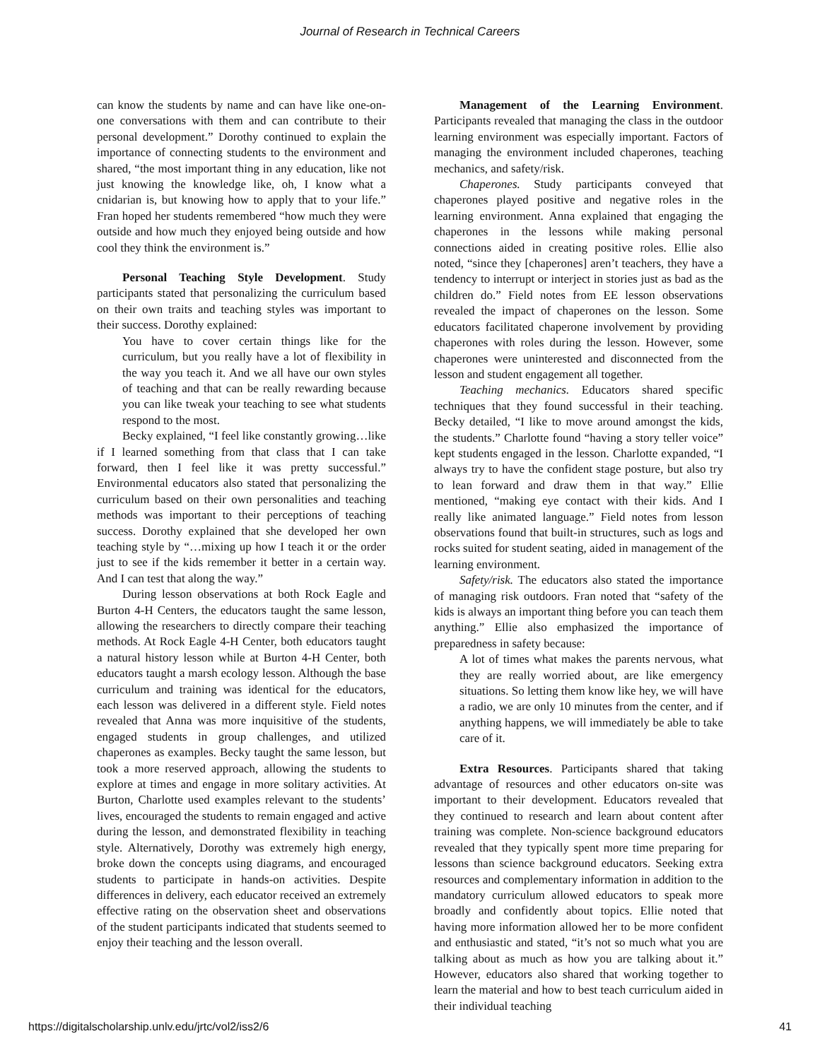Journal of Research in Technical Careers
can know the students by name and can have like one-on-one conversations with them and can contribute to their personal development.” Dorothy continued to explain the importance of connecting students to the environment and shared, “the most important thing in any education, like not just knowing the knowledge like, oh, I know what a cnidarian is, but knowing how to apply that to your life.” Fran hoped her students remembered “how much they were outside and how much they enjoyed being outside and how cool they think the environment is.”
Personal Teaching Style Development. Study participants stated that personalizing the curriculum based on their own traits and teaching styles was important to their success. Dorothy explained:
You have to cover certain things like for the curriculum, but you really have a lot of flexibility in the way you teach it. And we all have our own styles of teaching and that can be really rewarding because you can like tweak your teaching to see what students respond to the most.
Becky explained, “I feel like constantly growing…like if I learned something from that class that I can take forward, then I feel like it was pretty successful.” Environmental educators also stated that personalizing the curriculum based on their own personalities and teaching methods was important to their perceptions of teaching success. Dorothy explained that she developed her own teaching style by “…mixing up how I teach it or the order just to see if the kids remember it better in a certain way. And I can test that along the way.”
During lesson observations at both Rock Eagle and Burton 4-H Centers, the educators taught the same lesson, allowing the researchers to directly compare their teaching methods. At Rock Eagle 4-H Center, both educators taught a natural history lesson while at Burton 4-H Center, both educators taught a marsh ecology lesson. Although the base curriculum and training was identical for the educators, each lesson was delivered in a different style. Field notes revealed that Anna was more inquisitive of the students, engaged students in group challenges, and utilized chaperones as examples. Becky taught the same lesson, but took a more reserved approach, allowing the students to explore at times and engage in more solitary activities. At Burton, Charlotte used examples relevant to the students’ lives, encouraged the students to remain engaged and active during the lesson, and demonstrated flexibility in teaching style. Alternatively, Dorothy was extremely high energy, broke down the concepts using diagrams, and encouraged students to participate in hands-on activities. Despite differences in delivery, each educator received an extremely effective rating on the observation sheet and observations of the student participants indicated that students seemed to enjoy their teaching and the lesson overall.
Management of the Learning Environment. Participants revealed that managing the class in the outdoor learning environment was especially important. Factors of managing the environment included chaperones, teaching mechanics, and safety/risk.
Chaperones. Study participants conveyed that chaperones played positive and negative roles in the learning environment. Anna explained that engaging the chaperones in the lessons while making personal connections aided in creating positive roles. Ellie also noted, “since they [chaperones] aren’t teachers, they have a tendency to interrupt or interject in stories just as bad as the children do.” Field notes from EE lesson observations revealed the impact of chaperones on the lesson. Some educators facilitated chaperone involvement by providing chaperones with roles during the lesson. However, some chaperones were uninterested and disconnected from the lesson and student engagement all together.
Teaching mechanics. Educators shared specific techniques that they found successful in their teaching. Becky detailed, “I like to move around amongst the kids, the students.” Charlotte found “having a story teller voice” kept students engaged in the lesson. Charlotte expanded, “I always try to have the confident stage posture, but also try to lean forward and draw them in that way.” Ellie mentioned, “making eye contact with their kids. And I really like animated language.” Field notes from lesson observations found that built-in structures, such as logs and rocks suited for student seating, aided in management of the learning environment.
Safety/risk. The educators also stated the importance of managing risk outdoors. Fran noted that “safety of the kids is always an important thing before you can teach them anything.” Ellie also emphasized the importance of preparedness in safety because:
A lot of times what makes the parents nervous, what they are really worried about, are like emergency situations. So letting them know like hey, we will have a radio, we are only 10 minutes from the center, and if anything happens, we will immediately be able to take care of it.
Extra Resources. Participants shared that taking advantage of resources and other educators on-site was important to their development. Educators revealed that they continued to research and learn about content after training was complete. Non-science background educators revealed that they typically spent more time preparing for lessons than science background educators. Seeking extra resources and complementary information in addition to the mandatory curriculum allowed educators to speak more broadly and confidently about topics. Ellie noted that having more information allowed her to be more confident and enthusiastic and stated, “it’s not so much what you are talking about as much as how you are talking about it.” However, educators also shared that working together to learn the material and how to best teach curriculum aided in their individual teaching
https://digitalscholarship.unlv.edu/jrtc/vol2/iss2/6 41